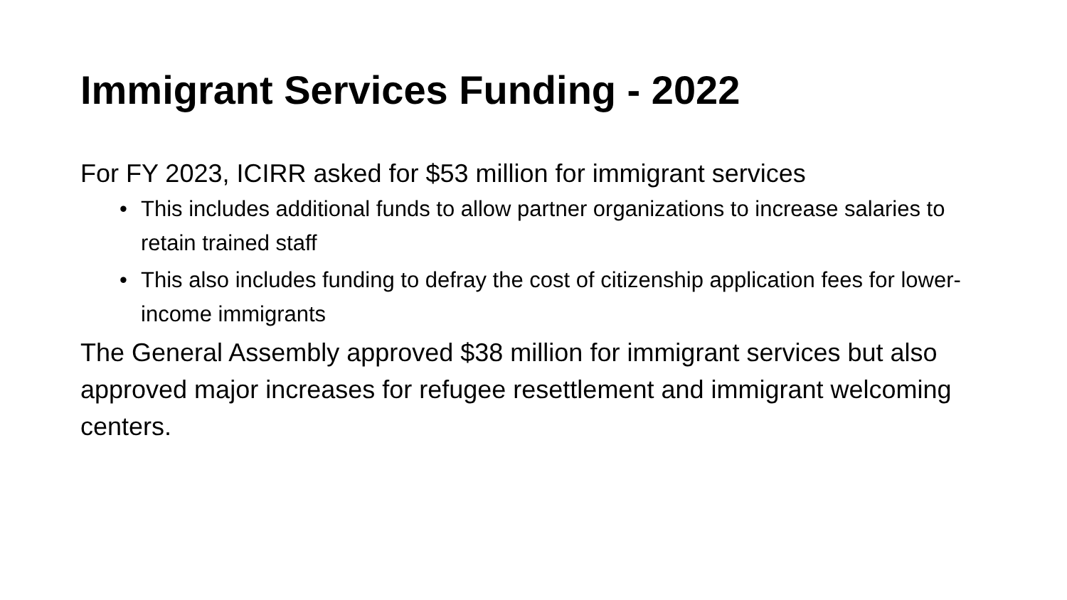Immigrant Services Funding - 2022
For FY 2023, ICIRR asked for $53 million for immigrant services
• This includes additional funds to allow partner organizations to increase salaries to retain trained staff
• This also includes funding to defray the cost of citizenship application fees for lower-income immigrants
The General Assembly approved $38 million for immigrant services but also approved major increases for refugee resettlement and immigrant welcoming centers.